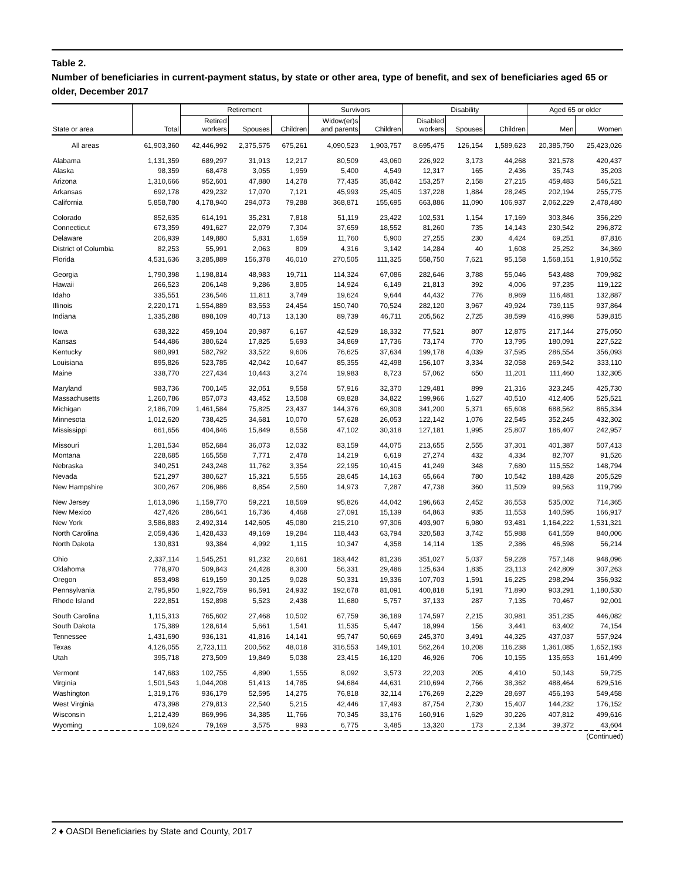Table 2.
Number of beneficiaries in current-payment status, by state or other area, type of benefit, and sex of beneficiaries aged 65 or older, December 2017
| State or area | Total | Retirement | | | Survivors | | Disability | | | Aged 65 or older | |
| --- | --- | --- | --- | --- | --- | --- | --- | --- | --- | --- | --- |
| | | Retired workers | Spouses | Children | Widow(er)s and parents | Children | Disabled workers | Spouses | Children | Men | Women |
| All areas | 61,903,360 | 42,446,992 | 2,375,575 | 675,261 | 4,090,523 | 1,903,757 | 8,695,475 | 126,154 | 1,589,623 | 20,385,750 | 25,423,026 |
| Alabama | 1,131,359 | 689,297 | 31,913 | 12,217 | 80,509 | 43,060 | 226,922 | 3,173 | 44,268 | 321,578 | 420,437 |
| Alaska | 98,359 | 68,478 | 3,055 | 1,959 | 5,400 | 4,549 | 12,317 | 165 | 2,436 | 35,743 | 35,203 |
| Arizona | 1,310,666 | 952,601 | 47,880 | 14,278 | 77,435 | 35,842 | 153,257 | 2,158 | 27,215 | 459,483 | 546,521 |
| Arkansas | 692,178 | 429,232 | 17,070 | 7,121 | 45,993 | 25,405 | 137,228 | 1,884 | 28,245 | 202,194 | 255,775 |
| California | 5,858,780 | 4,178,940 | 294,073 | 79,288 | 368,871 | 155,695 | 663,886 | 11,090 | 106,937 | 2,062,229 | 2,478,480 |
| Colorado | 852,635 | 614,191 | 35,231 | 7,818 | 51,119 | 23,422 | 102,531 | 1,154 | 17,169 | 303,846 | 356,229 |
| Connecticut | 673,359 | 491,627 | 22,079 | 7,304 | 37,659 | 18,552 | 81,260 | 735 | 14,143 | 230,542 | 296,872 |
| Delaware | 206,939 | 149,880 | 5,831 | 1,659 | 11,760 | 5,900 | 27,255 | 230 | 4,424 | 69,251 | 87,816 |
| District of Columbia | 82,253 | 55,991 | 2,063 | 809 | 4,316 | 3,142 | 14,284 | 40 | 1,608 | 25,252 | 34,369 |
| Florida | 4,531,636 | 3,285,889 | 156,378 | 46,010 | 270,505 | 111,325 | 558,750 | 7,621 | 95,158 | 1,568,151 | 1,910,552 |
| Georgia | 1,790,398 | 1,198,814 | 48,983 | 19,711 | 114,324 | 67,086 | 282,646 | 3,788 | 55,046 | 543,488 | 709,982 |
| Hawaii | 266,523 | 206,148 | 9,286 | 3,805 | 14,924 | 6,149 | 21,813 | 392 | 4,006 | 97,235 | 119,122 |
| Idaho | 335,551 | 236,546 | 11,811 | 3,749 | 19,624 | 9,644 | 44,432 | 776 | 8,969 | 116,481 | 132,887 |
| Illinois | 2,220,171 | 1,554,889 | 83,553 | 24,454 | 150,740 | 70,524 | 282,120 | 3,967 | 49,924 | 739,115 | 937,864 |
| Indiana | 1,335,288 | 898,109 | 40,713 | 13,130 | 89,739 | 46,711 | 205,562 | 2,725 | 38,599 | 416,998 | 539,815 |
| Iowa | 638,322 | 459,104 | 20,987 | 6,167 | 42,529 | 18,332 | 77,521 | 807 | 12,875 | 217,144 | 275,050 |
| Kansas | 544,486 | 380,624 | 17,825 | 5,693 | 34,869 | 17,736 | 73,174 | 770 | 13,795 | 180,091 | 227,522 |
| Kentucky | 980,991 | 582,792 | 33,522 | 9,606 | 76,625 | 37,634 | 199,178 | 4,039 | 37,595 | 286,554 | 356,093 |
| Louisiana | 895,826 | 523,785 | 42,042 | 10,647 | 85,355 | 42,498 | 156,107 | 3,334 | 32,058 | 269,542 | 333,110 |
| Maine | 338,770 | 227,434 | 10,443 | 3,274 | 19,983 | 8,723 | 57,062 | 650 | 11,201 | 111,460 | 132,305 |
| Maryland | 983,736 | 700,145 | 32,051 | 9,558 | 57,916 | 32,370 | 129,481 | 899 | 21,316 | 323,245 | 425,730 |
| Massachusetts | 1,260,786 | 857,073 | 43,452 | 13,508 | 69,828 | 34,822 | 199,966 | 1,627 | 40,510 | 412,405 | 525,521 |
| Michigan | 2,186,709 | 1,461,584 | 75,825 | 23,437 | 144,376 | 69,308 | 341,200 | 5,371 | 65,608 | 688,562 | 865,334 |
| Minnesota | 1,012,620 | 738,425 | 34,681 | 10,070 | 57,628 | 26,053 | 122,142 | 1,076 | 22,545 | 352,245 | 432,302 |
| Mississippi | 661,656 | 404,846 | 15,849 | 8,558 | 47,102 | 30,318 | 127,181 | 1,995 | 25,807 | 186,407 | 242,957 |
| Missouri | 1,281,534 | 852,684 | 36,073 | 12,032 | 83,159 | 44,075 | 213,655 | 2,555 | 37,301 | 401,387 | 507,413 |
| Montana | 228,685 | 165,558 | 7,771 | 2,478 | 14,219 | 6,619 | 27,274 | 432 | 4,334 | 82,707 | 91,526 |
| Nebraska | 340,251 | 243,248 | 11,762 | 3,354 | 22,195 | 10,415 | 41,249 | 348 | 7,680 | 115,552 | 148,794 |
| Nevada | 521,297 | 380,627 | 15,321 | 5,555 | 28,645 | 14,163 | 65,664 | 780 | 10,542 | 188,428 | 205,529 |
| New Hampshire | 300,267 | 206,986 | 8,854 | 2,560 | 14,973 | 7,287 | 47,738 | 360 | 11,509 | 99,563 | 119,799 |
| New Jersey | 1,613,096 | 1,159,770 | 59,221 | 18,569 | 95,826 | 44,042 | 196,663 | 2,452 | 36,553 | 535,002 | 714,365 |
| New Mexico | 427,426 | 286,641 | 16,736 | 4,468 | 27,091 | 15,139 | 64,863 | 935 | 11,553 | 140,595 | 166,917 |
| New York | 3,586,883 | 2,492,314 | 142,605 | 45,080 | 215,210 | 97,306 | 493,907 | 6,980 | 93,481 | 1,164,222 | 1,531,321 |
| North Carolina | 2,059,436 | 1,428,433 | 49,169 | 19,284 | 118,443 | 63,794 | 320,583 | 3,742 | 55,988 | 641,559 | 840,006 |
| North Dakota | 130,831 | 93,384 | 4,992 | 1,115 | 10,347 | 4,358 | 14,114 | 135 | 2,386 | 46,598 | 56,214 |
| Ohio | 2,337,114 | 1,545,251 | 91,232 | 20,661 | 183,442 | 81,236 | 351,027 | 5,037 | 59,228 | 757,148 | 948,096 |
| Oklahoma | 778,970 | 509,843 | 24,428 | 8,300 | 56,331 | 29,486 | 125,634 | 1,835 | 23,113 | 242,809 | 307,263 |
| Oregon | 853,498 | 619,159 | 30,125 | 9,028 | 50,331 | 19,336 | 107,703 | 1,591 | 16,225 | 298,294 | 356,932 |
| Pennsylvania | 2,795,950 | 1,922,759 | 96,591 | 24,932 | 192,678 | 81,091 | 400,818 | 5,191 | 71,890 | 903,291 | 1,180,530 |
| Rhode Island | 222,851 | 152,898 | 5,523 | 2,438 | 11,680 | 5,757 | 37,133 | 287 | 7,135 | 70,467 | 92,001 |
| South Carolina | 1,115,313 | 765,602 | 27,468 | 10,502 | 67,759 | 36,189 | 174,597 | 2,215 | 30,981 | 351,235 | 446,082 |
| South Dakota | 175,389 | 128,614 | 5,661 | 1,541 | 11,535 | 5,447 | 18,994 | 156 | 3,441 | 63,402 | 74,154 |
| Tennessee | 1,431,690 | 936,131 | 41,816 | 14,141 | 95,747 | 50,669 | 245,370 | 3,491 | 44,325 | 437,037 | 557,924 |
| Texas | 4,126,055 | 2,723,111 | 200,562 | 48,018 | 316,553 | 149,101 | 562,264 | 10,208 | 116,238 | 1,361,085 | 1,652,193 |
| Utah | 395,718 | 273,509 | 19,849 | 5,038 | 23,415 | 16,120 | 46,926 | 706 | 10,155 | 135,653 | 161,499 |
| Vermont | 147,683 | 102,755 | 4,890 | 1,555 | 8,092 | 3,573 | 22,203 | 205 | 4,410 | 50,143 | 59,725 |
| Virginia | 1,501,543 | 1,044,208 | 51,413 | 14,785 | 94,684 | 44,631 | 210,694 | 2,766 | 38,362 | 488,464 | 629,516 |
| Washington | 1,319,176 | 936,179 | 52,595 | 14,275 | 76,818 | 32,114 | 176,269 | 2,229 | 28,697 | 456,193 | 549,458 |
| West Virginia | 473,398 | 279,813 | 22,540 | 5,215 | 42,446 | 17,493 | 87,754 | 2,730 | 15,407 | 144,232 | 176,152 |
| Wisconsin | 1,212,439 | 869,996 | 34,385 | 11,766 | 70,345 | 33,176 | 160,916 | 1,629 | 30,226 | 407,812 | 499,616 |
| Wyoming | 109,624 | 79,169 | 3,575 | 993 | 6,775 | 3,485 | 13,320 | 173 | 2,134 | 39,372 | 43,604 |
(Continued)
2 ♦ OASDI Beneficiaries by State and County, 2017